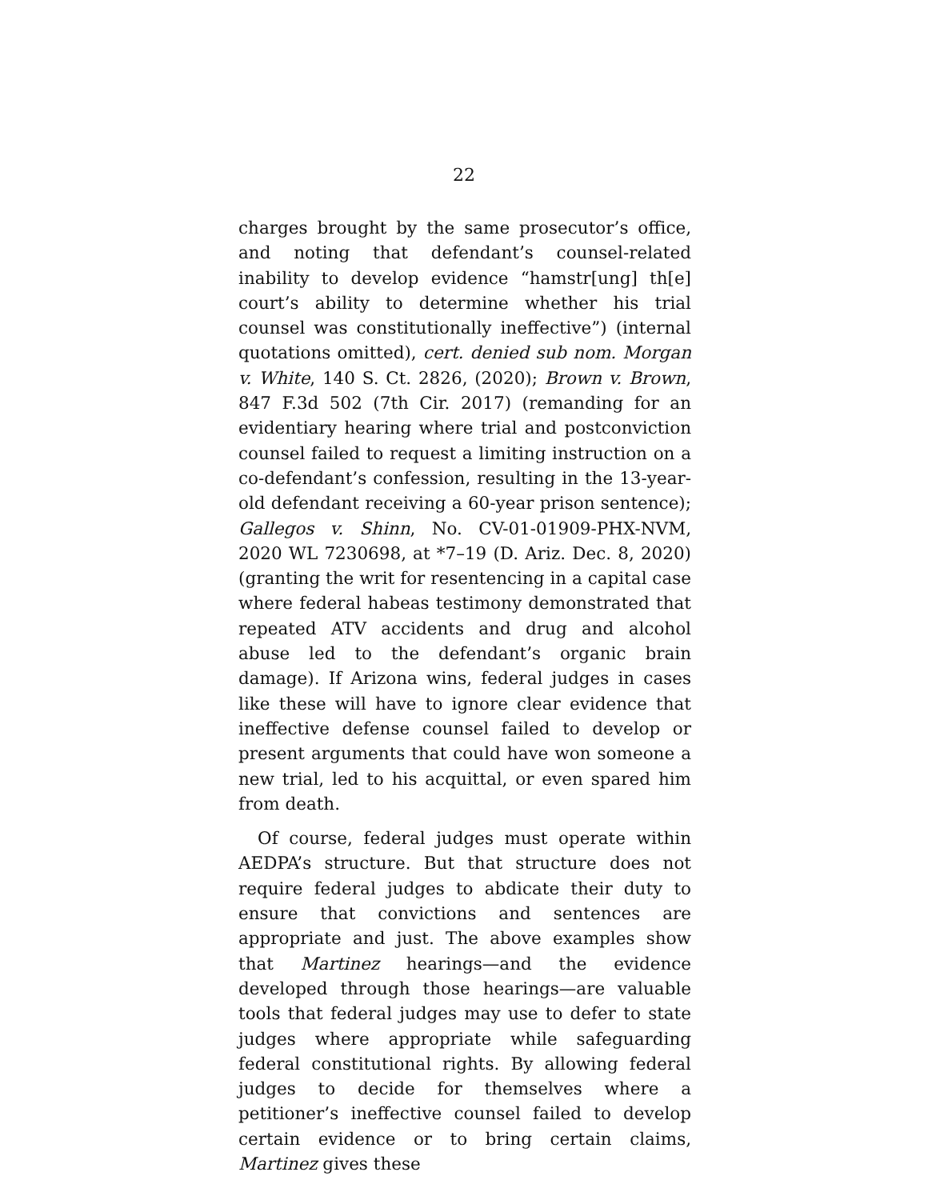22
charges brought by the same prosecutor’s office, and noting that defendant’s counsel-related inability to develop evidence “hamstr[ung] th[e] court’s ability to determine whether his trial counsel was constitutionally ineffective”) (internal quotations omitted), cert. denied sub nom. Morgan v. White, 140 S. Ct. 2826, (2020); Brown v. Brown, 847 F.3d 502 (7th Cir. 2017) (remanding for an evidentiary hearing where trial and postconviction counsel failed to request a limiting instruction on a co-defendant’s confession, resulting in the 13-year-old defendant receiving a 60-year prison sentence); Gallegos v. Shinn, No. CV-01-01909-PHX-NVM, 2020 WL 7230698, at *7–19 (D. Ariz. Dec. 8, 2020) (granting the writ for resentencing in a capital case where federal habeas testimony demonstrated that repeated ATV accidents and drug and alcohol abuse led to the defendant’s organic brain damage). If Arizona wins, federal judges in cases like these will have to ignore clear evidence that ineffective defense counsel failed to develop or present arguments that could have won someone a new trial, led to his acquittal, or even spared him from death.
Of course, federal judges must operate within AEDPA’s structure. But that structure does not require federal judges to abdicate their duty to ensure that convictions and sentences are appropriate and just. The above examples show that Martinez hearings—and the evidence developed through those hearings—are valuable tools that federal judges may use to defer to state judges where appropriate while safeguarding federal constitutional rights. By allowing federal judges to decide for themselves where a petitioner’s ineffective counsel failed to develop certain evidence or to bring certain claims, Martinez gives these